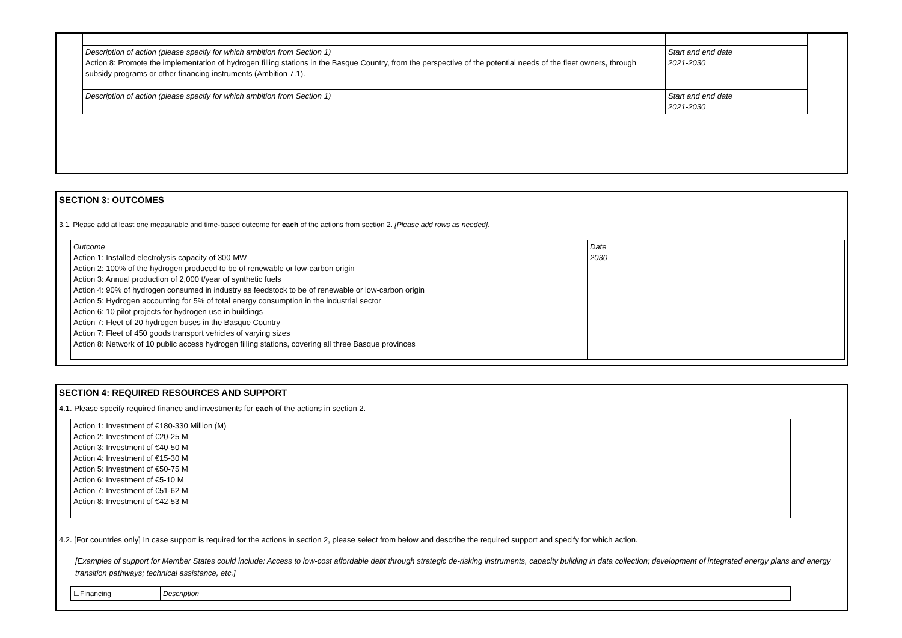| Description of action (please specify for which ambition from Section 1) Action 8: Promote the implementation of hydrogen filling stations in the Basque Country, from the perspective of the potential needs of the fleet owners, through subsidy programs or other financing instruments (Ambition 7.1). | Start and end date 2021-2030 |
| Description of action (please specify for which ambition from Section 1) | Start and end date 2021-2030 |
SECTION 3: OUTCOMES
3.1. Please add at least one measurable and time-based outcome for each of the actions from section 2. [Please add rows as needed].
| Outcome Action 1: Installed electrolysis capacity of 300 MW Action 2: 100% of the hydrogen produced to be of renewable or low-carbon origin Action 3: Annual production of 2,000 t/year of synthetic fuels Action 4: 90% of hydrogen consumed in industry as feedstock to be of renewable or low-carbon origin Action 5: Hydrogen accounting for 5% of total energy consumption in the industrial sector Action 6: 10 pilot projects for hydrogen use in buildings Action 7: Fleet of 20 hydrogen buses in the Basque Country Action 7: Fleet of 450 goods transport vehicles of varying sizes Action 8: Network of 10 public access hydrogen filling stations, covering all three Basque provinces | Date 2030 |
SECTION 4: REQUIRED RESOURCES AND SUPPORT
4.1. Please specify required finance and investments for each of the actions in section 2.
| Action 1: Investment of €180-330 Million (M) Action 2: Investment of €20-25 M Action 3: Investment of €40-50 M Action 4: Investment of €15-30 M Action 5: Investment of €50-75 M Action 6: Investment of €5-10 M Action 7: Investment of €51-62 M Action 8: Investment of €42-53 M |
4.2. [For countries only] In case support is required for the actions in section 2, please select from below and describe the required support and specify for which action.
[Examples of support for Member States could include: Access to low-cost affordable debt through strategic de-risking instruments, capacity building in data collection; development of integrated energy plans and energy transition pathways; technical assistance, etc.]
| ☐Financing | Description |